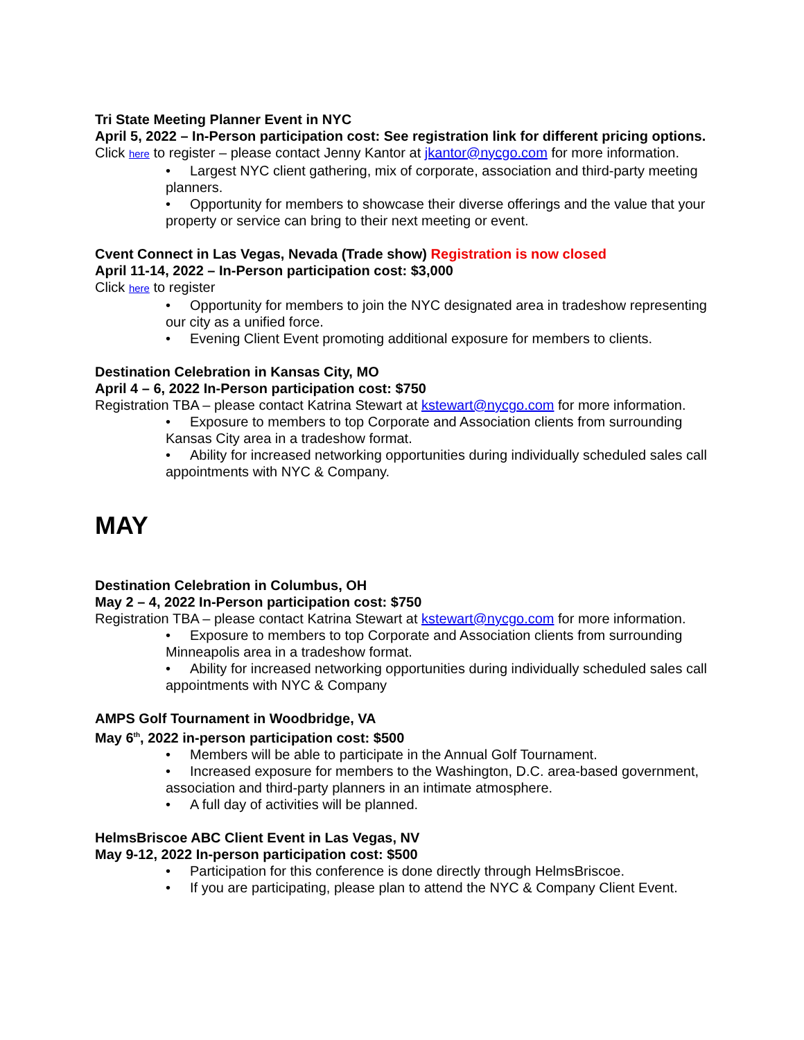Tri State Meeting Planner Event in NYC
April 5, 2022 – In-Person participation cost: See registration link for different pricing options.
Click here to register – please contact Jenny Kantor at jkantor@nycgo.com for more information.
• Largest NYC client gathering, mix of corporate, association and third-party meeting planners.
• Opportunity for members to showcase their diverse offerings and the value that your property or service can bring to their next meeting or event.
Cvent Connect in Las Vegas, Nevada (Trade show) Registration is now closed
April 11-14, 2022 – In-Person participation cost: $3,000
Click here to register
• Opportunity for members to join the NYC designated area in tradeshow representing our city as a unified force.
• Evening Client Event promoting additional exposure for members to clients.
Destination Celebration in Kansas City, MO
April 4 – 6, 2022 In-Person participation cost: $750
Registration TBA – please contact Katrina Stewart at kstewart@nycgo.com for more information.
• Exposure to members to top Corporate and Association clients from surrounding Kansas City area in a tradeshow format.
• Ability for increased networking opportunities during individually scheduled sales call appointments with NYC & Company.
MAY
Destination Celebration in Columbus, OH
May 2 – 4, 2022 In-Person participation cost: $750
Registration TBA – please contact Katrina Stewart at kstewart@nycgo.com for more information.
• Exposure to members to top Corporate and Association clients from surrounding Minneapolis area in a tradeshow format.
• Ability for increased networking opportunities during individually scheduled sales call appointments with NYC & Company
AMPS Golf Tournament in Woodbridge, VA
May 6<sup>th</sup>, 2022 in-person participation cost: $500
• Members will be able to participate in the Annual Golf Tournament.
• Increased exposure for members to the Washington, D.C. area-based government, association and third-party planners in an intimate atmosphere.
• A full day of activities will be planned.
HelmsBriscoe ABC Client Event in Las Vegas, NV
May 9-12, 2022 In-person participation cost: $500
• Participation for this conference is done directly through HelmsBriscoe.
• If you are participating, please plan to attend the NYC & Company Client Event.